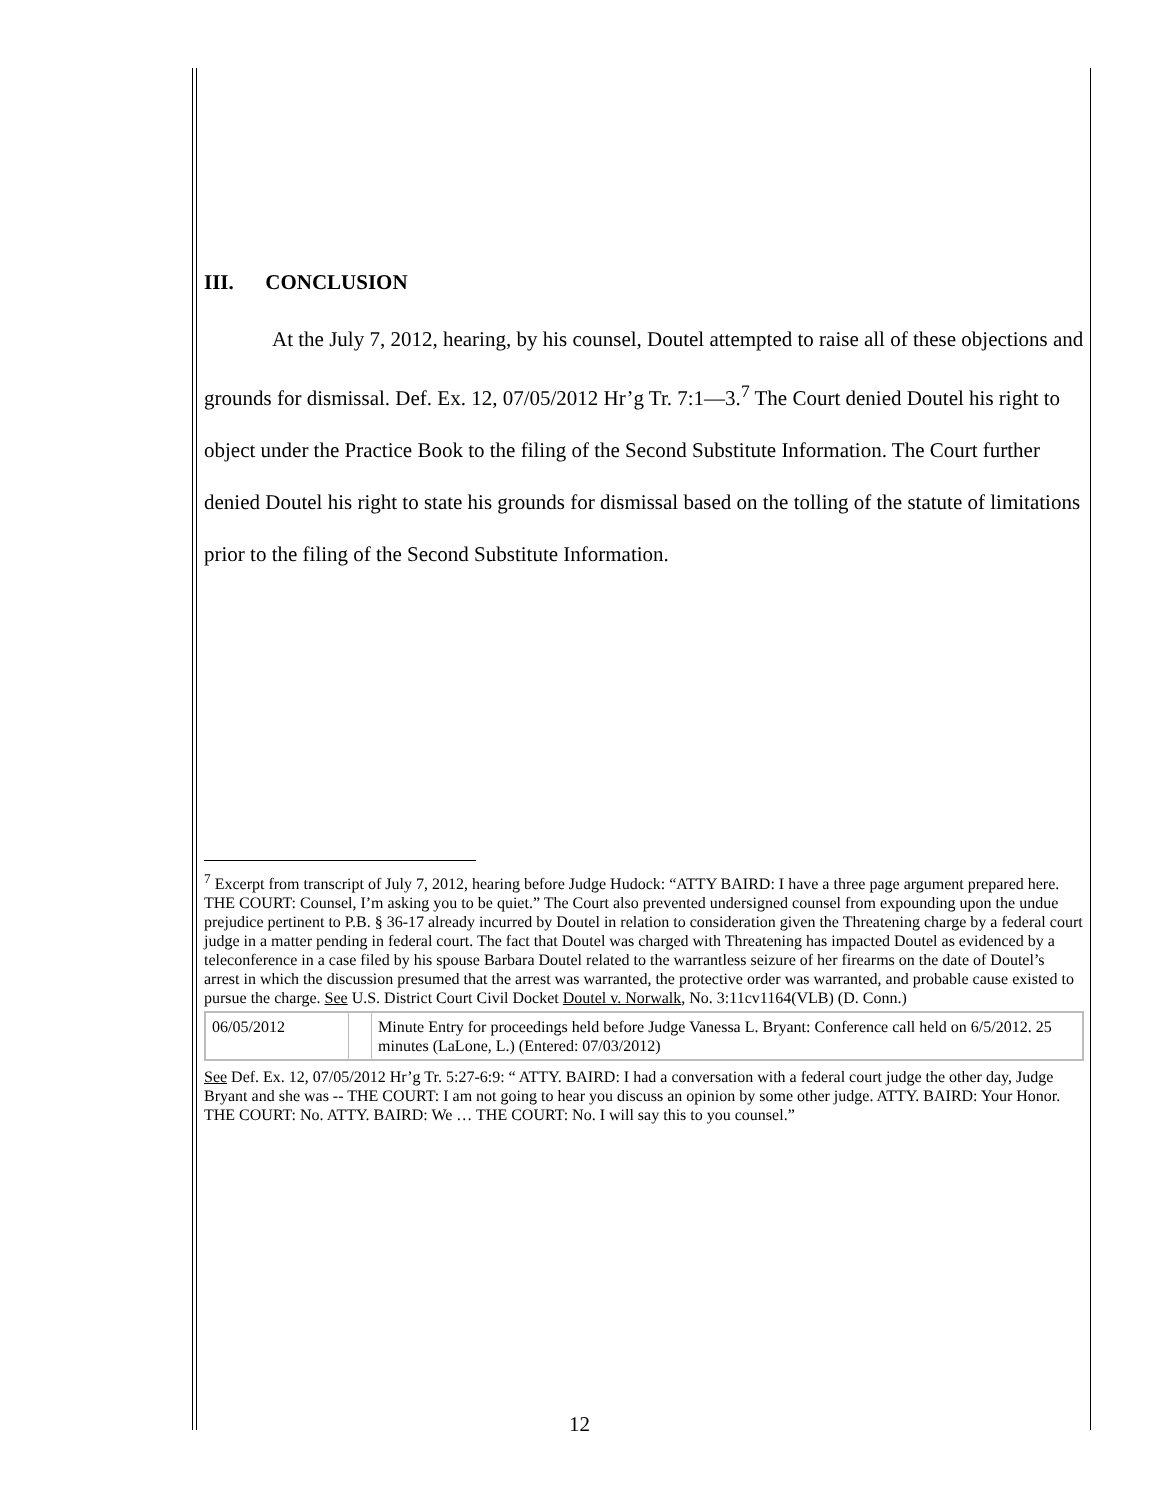III. CONCLUSION
At the July 7, 2012, hearing, by his counsel, Doutel attempted to raise all of these objections and grounds for dismissal. Def. Ex. 12, 07/05/2012 Hr’g Tr. 7:1—3.<sup>7</sup> The Court denied Doutel his right to object under the Practice Book to the filing of the Second Substitute Information. The Court further denied Doutel his right to state his grounds for dismissal based on the tolling of the statute of limitations prior to the filing of the Second Substitute Information.
<sup>7</sup> Excerpt from transcript of July 7, 2012, hearing before Judge Hudock: “ATTY BAIRD: I have a three page argument prepared here. THE COURT: Counsel, I’m asking you to be quiet.” The Court also prevented undersigned counsel from expounding upon the undue prejudice pertinent to P.B. § 36-17 already incurred by Doutel in relation to consideration given the Threatening charge by a federal court judge in a matter pending in federal court. The fact that Doutel was charged with Threatening has impacted Doutel as evidenced by a teleconference in a case filed by his spouse Barbara Doutel related to the warrantless seizure of her firearms on the date of Doutel’s arrest in which the discussion presumed that the arrest was warranted, the protective order was warranted, and probable cause existed to pursue the charge. See U.S. District Court Civil Docket Doutel v. Norwalk, No. 3:11cv1164(VLB) (D. Conn.)
| 06/05/2012 | | Minute Entry for proceedings held before Judge Vanessa L. Bryant: Conference call held on 6/5/2012. 25 minutes (LaLone, L.) (Entered: 07/03/2012) |
See Def. Ex. 12, 07/05/2012 Hr’g Tr. 5:27-6:9: “ ATTY. BAIRD: I had a conversation with a federal court judge the other day, Judge Bryant and she was -- THE COURT: I am not going to hear you discuss an opinion by some other judge. ATTY. BAIRD: Your Honor. THE COURT: No. ATTY. BAIRD: We … THE COURT: No. I will say this to you counsel.”
12